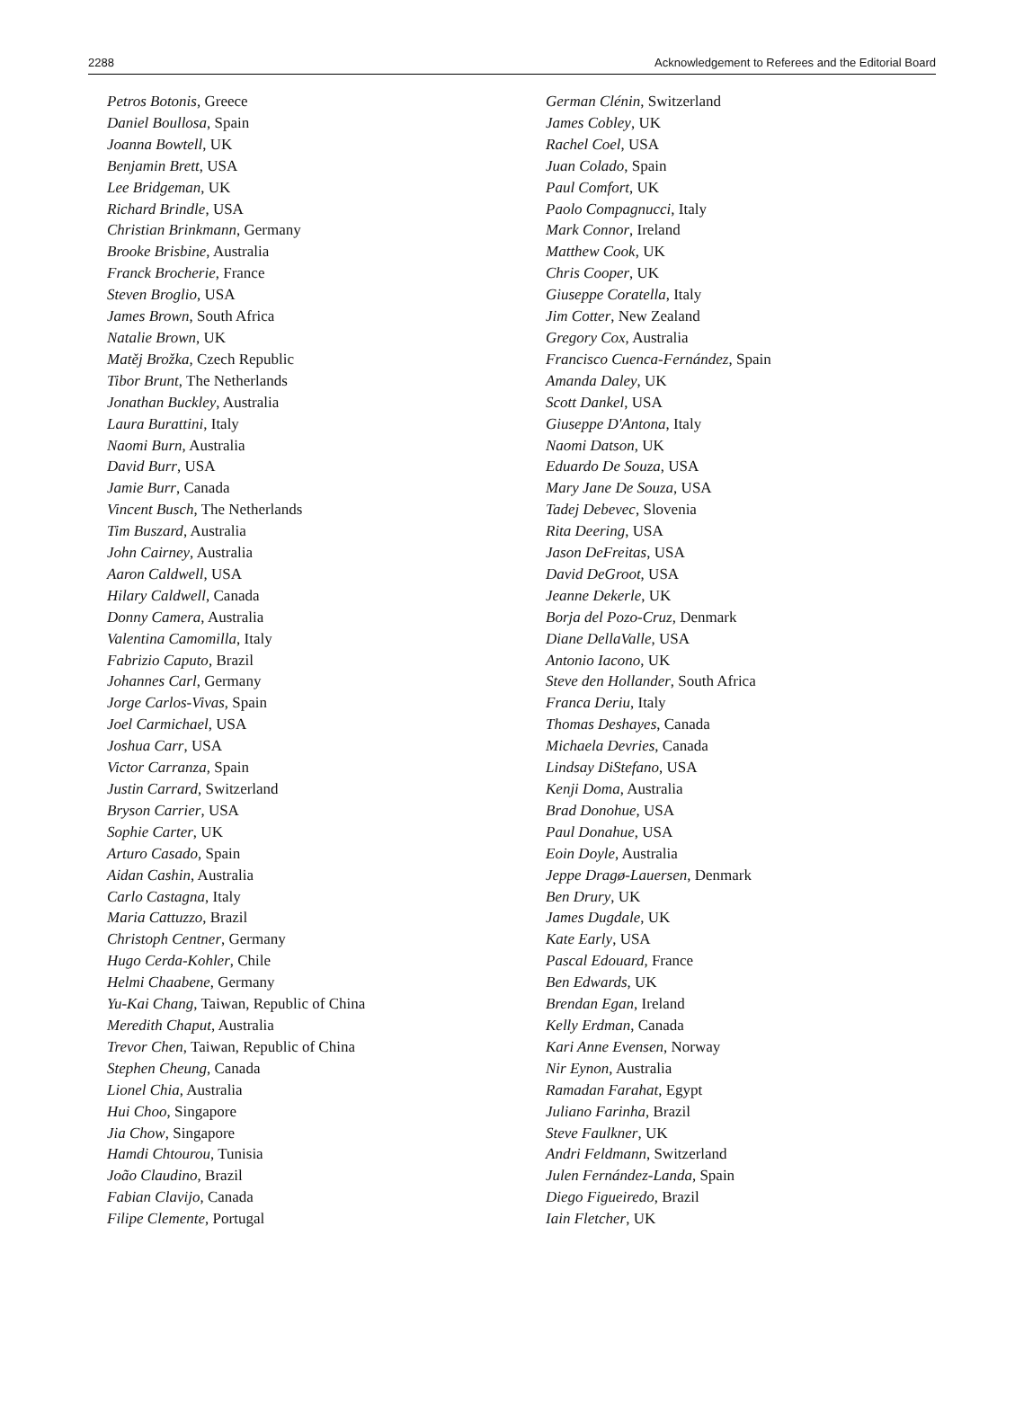2288 Acknowledgement to Referees and the Editorial Board
Petros Botonis, Greece
Daniel Boullosa, Spain
Joanna Bowtell, UK
Benjamin Brett, USA
Lee Bridgeman, UK
Richard Brindle, USA
Christian Brinkmann, Germany
Brooke Brisbine, Australia
Franck Brocherie, France
Steven Broglio, USA
James Brown, South Africa
Natalie Brown, UK
Matěj Brožka, Czech Republic
Tibor Brunt, The Netherlands
Jonathan Buckley, Australia
Laura Burattini, Italy
Naomi Burn, Australia
David Burr, USA
Jamie Burr, Canada
Vincent Busch, The Netherlands
Tim Buszard, Australia
John Cairney, Australia
Aaron Caldwell, USA
Hilary Caldwell, Canada
Donny Camera, Australia
Valentina Camomilla, Italy
Fabrizio Caputo, Brazil
Johannes Carl, Germany
Jorge Carlos-Vivas, Spain
Joel Carmichael, USA
Joshua Carr, USA
Victor Carranza, Spain
Justin Carrard, Switzerland
Bryson Carrier, USA
Sophie Carter, UK
Arturo Casado, Spain
Aidan Cashin, Australia
Carlo Castagna, Italy
Maria Cattuzzo, Brazil
Christoph Centner, Germany
Hugo Cerda-Kohler, Chile
Helmi Chaabene, Germany
Yu-Kai Chang, Taiwan, Republic of China
Meredith Chaput, Australia
Trevor Chen, Taiwan, Republic of China
Stephen Cheung, Canada
Lionel Chia, Australia
Hui Choo, Singapore
Jia Chow, Singapore
Hamdi Chtourou, Tunisia
João Claudino, Brazil
Fabian Clavijo, Canada
Filipe Clemente, Portugal
German Clénin, Switzerland
James Cobley, UK
Rachel Coel, USA
Juan Colado, Spain
Paul Comfort, UK
Paolo Compagnucci, Italy
Mark Connor, Ireland
Matthew Cook, UK
Chris Cooper, UK
Giuseppe Coratella, Italy
Jim Cotter, New Zealand
Gregory Cox, Australia
Francisco Cuenca-Fernández, Spain
Amanda Daley, UK
Scott Dankel, USA
Giuseppe D'Antona, Italy
Naomi Datson, UK
Eduardo De Souza, USA
Mary Jane De Souza, USA
Tadej Debevec, Slovenia
Rita Deering, USA
Jason DeFreitas, USA
David DeGroot, USA
Jeanne Dekerle, UK
Borja del Pozo-Cruz, Denmark
Diane DellaValle, USA
Antonio Iacono, UK
Steve den Hollander, South Africa
Franca Deriu, Italy
Thomas Deshayes, Canada
Michaela Devries, Canada
Lindsay DiStefano, USA
Kenji Doma, Australia
Brad Donohue, USA
Paul Donahue, USA
Eoin Doyle, Australia
Jeppe Dragø-Lauersen, Denmark
Ben Drury, UK
James Dugdale, UK
Kate Early, USA
Pascal Edouard, France
Ben Edwards, UK
Brendan Egan, Ireland
Kelly Erdman, Canada
Kari Anne Evensen, Norway
Nir Eynon, Australia
Ramadan Farahat, Egypt
Juliano Farinha, Brazil
Steve Faulkner, UK
Andri Feldmann, Switzerland
Julen Fernández-Landa, Spain
Diego Figueiredo, Brazil
Iain Fletcher, UK